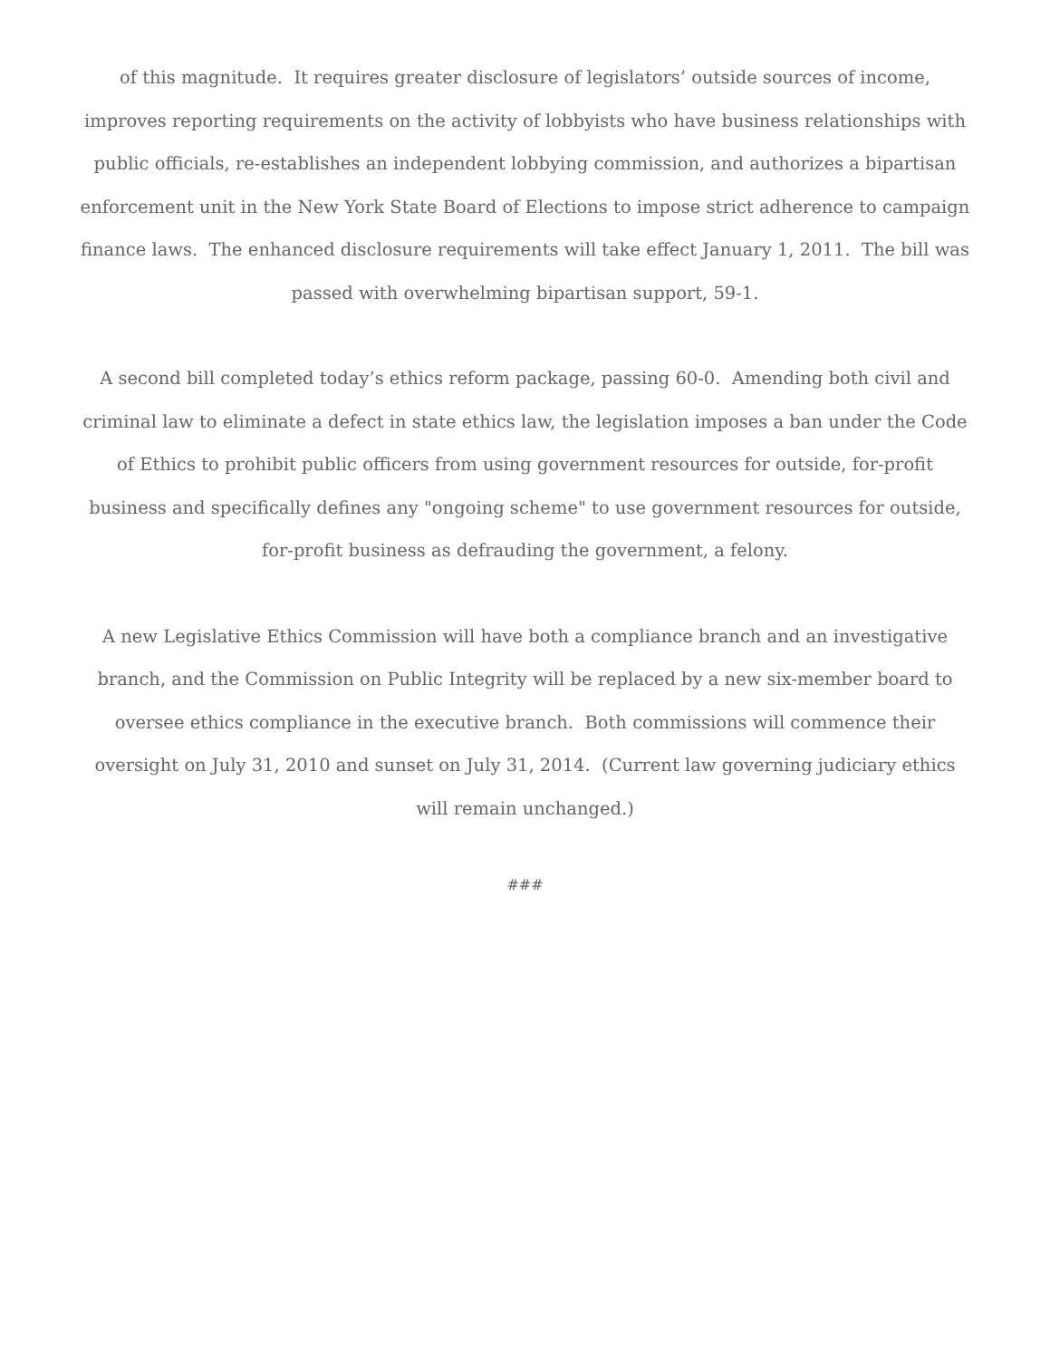of this magnitude. It requires greater disclosure of legislators’ outside sources of income, improves reporting requirements on the activity of lobbyists who have business relationships with public officials, re-establishes an independent lobbying commission, and authorizes a bipartisan enforcement unit in the New York State Board of Elections to impose strict adherence to campaign finance laws. The enhanced disclosure requirements will take effect January 1, 2011. The bill was passed with overwhelming bipartisan support, 59-1.
A second bill completed today’s ethics reform package, passing 60-0. Amending both civil and criminal law to eliminate a defect in state ethics law, the legislation imposes a ban under the Code of Ethics to prohibit public officers from using government resources for outside, for-profit business and specifically defines any "ongoing scheme" to use government resources for outside, for-profit business as defrauding the government, a felony.
A new Legislative Ethics Commission will have both a compliance branch and an investigative branch, and the Commission on Public Integrity will be replaced by a new six-member board to oversee ethics compliance in the executive branch. Both commissions will commence their oversight on July 31, 2010 and sunset on July 31, 2014. (Current law governing judiciary ethics will remain unchanged.)
###